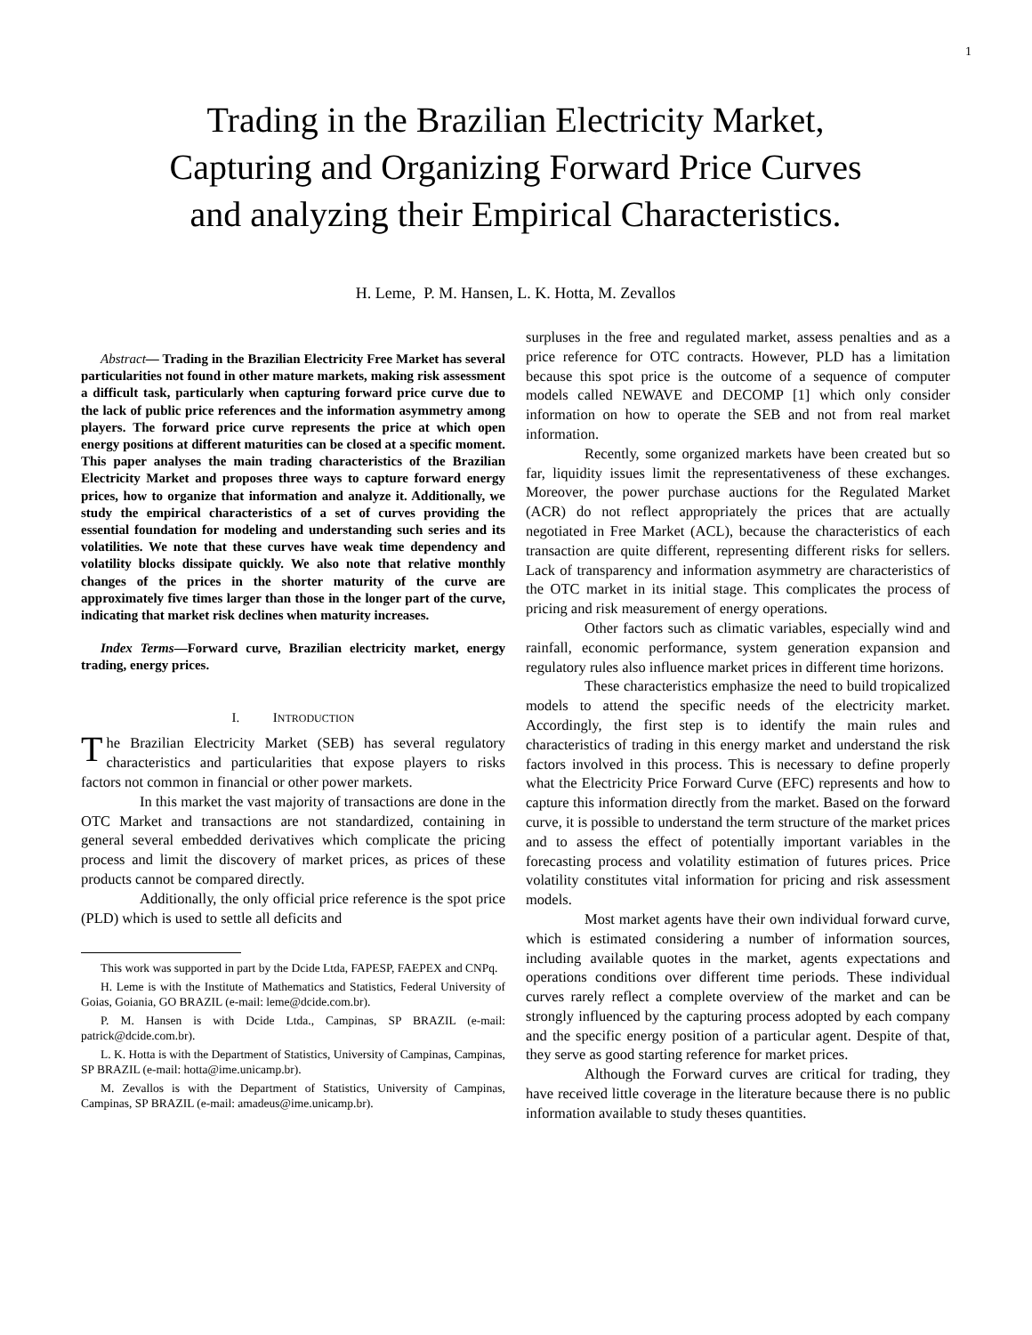1
Trading in the Brazilian Electricity Market,
Capturing and Organizing Forward Price Curves
and analyzing their Empirical Characteristics.
H. Leme, P. M. Hansen, L. K. Hotta, M. Zevallos
Abstract— Trading in the Brazilian Electricity Free Market has several particularities not found in other mature markets, making risk assessment a difficult task, particularly when capturing forward price curve due to the lack of public price references and the information asymmetry among players. The forward price curve represents the price at which open energy positions at different maturities can be closed at a specific moment. This paper analyses the main trading characteristics of the Brazilian Electricity Market and proposes three ways to capture forward energy prices, how to organize that information and analyze it. Additionally, we study the empirical characteristics of a set of curves providing the essential foundation for modeling and understanding such series and its volatilities. We note that these curves have weak time dependency and volatility blocks dissipate quickly. We also note that relative monthly changes of the prices in the shorter maturity of the curve are approximately five times larger than those in the longer part of the curve, indicating that market risk declines when maturity increases.
Index Terms—Forward curve, Brazilian electricity market, energy trading, energy prices.
I. INTRODUCTION
The Brazilian Electricity Market (SEB) has several regulatory characteristics and particularities that expose players to risks factors not common in financial or other power markets.
In this market the vast majority of transactions are done in the OTC Market and transactions are not standardized, containing in general several embedded derivatives which complicate the pricing process and limit the discovery of market prices, as prices of these products cannot be compared directly.
Additionally, the only official price reference is the spot price (PLD) which is used to settle all deficits and
This work was supported in part by the Dcide Ltda, FAPESP, FAEPEX and CNPq.
H. Leme is with the Institute of Mathematics and Statistics, Federal University of Goias, Goiania, GO BRAZIL (e-mail: leme@dcide.com.br).
P. M. Hansen is with Dcide Ltda., Campinas, SP BRAZIL (e-mail: patrick@dcide.com.br).
L. K. Hotta is with the Department of Statistics, University of Campinas, Campinas, SP BRAZIL (e-mail: hotta@ime.unicamp.br).
M. Zevallos is with the Department of Statistics, University of Campinas, Campinas, SP BRAZIL (e-mail: amadeus@ime.unicamp.br).
surpluses in the free and regulated market, assess penalties and as a price reference for OTC contracts. However, PLD has a limitation because this spot price is the outcome of a sequence of computer models called NEWAVE and DECOMP [1] which only consider information on how to operate the SEB and not from real market information.
Recently, some organized markets have been created but so far, liquidity issues limit the representativeness of these exchanges. Moreover, the power purchase auctions for the Regulated Market (ACR) do not reflect appropriately the prices that are actually negotiated in Free Market (ACL), because the characteristics of each transaction are quite different, representing different risks for sellers. Lack of transparency and information asymmetry are characteristics of the OTC market in its initial stage. This complicates the process of pricing and risk measurement of energy operations.
Other factors such as climatic variables, especially wind and rainfall, economic performance, system generation expansion and regulatory rules also influence market prices in different time horizons.
These characteristics emphasize the need to build tropicalized models to attend the specific needs of the electricity market. Accordingly, the first step is to identify the main rules and characteristics of trading in this energy market and understand the risk factors involved in this process. This is necessary to define properly what the Electricity Price Forward Curve (EFC) represents and how to capture this information directly from the market. Based on the forward curve, it is possible to understand the term structure of the market prices and to assess the effect of potentially important variables in the forecasting process and volatility estimation of futures prices. Price volatility constitutes vital information for pricing and risk assessment models.
Most market agents have their own individual forward curve, which is estimated considering a number of information sources, including available quotes in the market, agents expectations and operations conditions over different time periods. These individual curves rarely reflect a complete overview of the market and can be strongly influenced by the capturing process adopted by each company and the specific energy position of a particular agent. Despite of that, they serve as good starting reference for market prices.
Although the Forward curves are critical for trading, they have received little coverage in the literature because there is no public information available to study theses quantities.